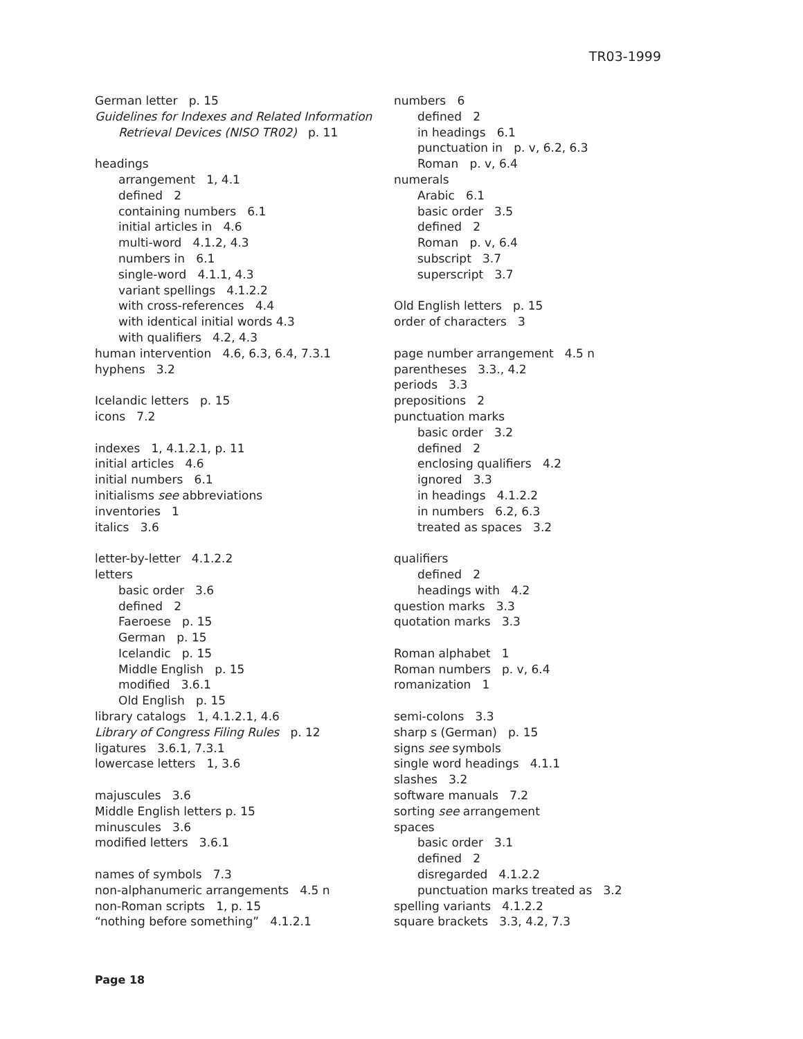TR03-1999
German letter p. 15
Guidelines for Indexes and Related Information Retrieval Devices (NISO TR02) p. 11
headings
arrangement 1, 4.1
defined 2
containing numbers 6.1
initial articles in 4.6
multi-word 4.1.2, 4.3
numbers in 6.1
single-word 4.1.1, 4.3
variant spellings 4.1.2.2
with cross-references 4.4
with identical initial words 4.3
with qualifiers 4.2, 4.3
human intervention 4.6, 6.3, 6.4, 7.3.1
hyphens 3.2
Icelandic letters p. 15
icons 7.2
indexes 1, 4.1.2.1, p. 11
initial articles 4.6
initial numbers 6.1
initialisms see abbreviations
inventories 1
italics 3.6
letter-by-letter 4.1.2.2
letters
basic order 3.6
defined 2
Faeroese p. 15
German p. 15
Icelandic p. 15
Middle English p. 15
modified 3.6.1
Old English p. 15
library catalogs 1, 4.1.2.1, 4.6
Library of Congress Filing Rules p. 12
ligatures 3.6.1, 7.3.1
lowercase letters 1, 3.6
majuscules 3.6
Middle English letters p. 15
minuscules 3.6
modified letters 3.6.1
names of symbols 7.3
non-alphanumeric arrangements 4.5 n
non-Roman scripts 1, p. 15
“nothing before something” 4.1.2.1
numbers 6
defined 2
in headings 6.1
punctuation in p. v, 6.2, 6.3
Roman p. v, 6.4
numerals
Arabic 6.1
basic order 3.5
defined 2
Roman p. v, 6.4
subscript 3.7
superscript 3.7
Old English letters p. 15
order of characters 3
page number arrangement 4.5 n
parentheses 3.3., 4.2
periods 3.3
prepositions 2
punctuation marks
basic order 3.2
defined 2
enclosing qualifiers 4.2
ignored 3.3
in headings 4.1.2.2
in numbers 6.2, 6.3
treated as spaces 3.2
qualifiers
defined 2
headings with 4.2
question marks 3.3
quotation marks 3.3
Roman alphabet 1
Roman numbers p. v, 6.4
romanization 1
semi-colons 3.3
sharp s (German) p. 15
signs see symbols
single word headings 4.1.1
slashes 3.2
software manuals 7.2
sorting see arrangement
spaces
basic order 3.1
defined 2
disregarded 4.1.2.2
punctuation marks treated as 3.2
spelling variants 4.1.2.2
square brackets 3.3, 4.2, 7.3
Page 18